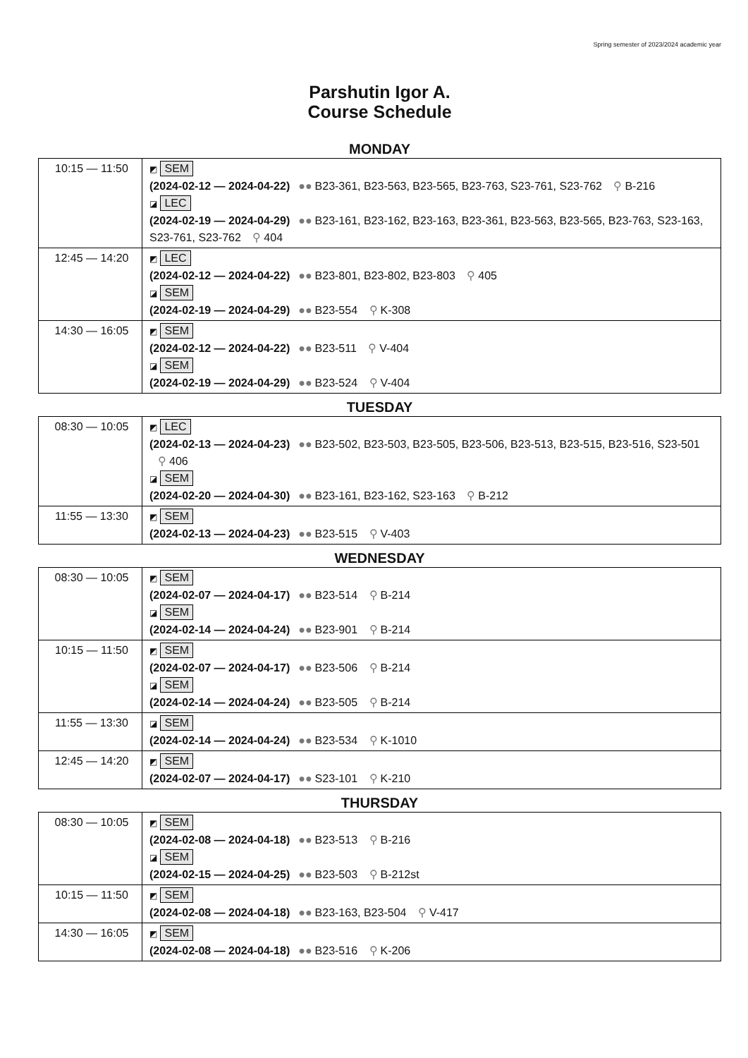Spring semester of 2023/2024 academic year
Parshutin Igor A.
Course Schedule
MONDAY
| 10:15 — 11:50 | ◩ SEM (2024-02-12 — 2024-04-22) ●● B23-361, B23-563, B23-565, B23-763, S23-761, S23-762 ⚲ B-216 ◪ LEC (2024-02-19 — 2024-04-29) ●● B23-161, B23-162, B23-163, B23-361, B23-563, B23-565, B23-763, S23-163, S23-761, S23-762 ⚲ 404 |
| 12:45 — 14:20 | ◩ LEC (2024-02-12 — 2024-04-22) ●● B23-801, B23-802, B23-803 ⚲ 405 ◪ SEM (2024-02-19 — 2024-04-29) ●● B23-554 ⚲ K-308 |
| 14:30 — 16:05 | ◩ SEM (2024-02-12 — 2024-04-22) ●● B23-511 ⚲ V-404 ◪ SEM (2024-02-19 — 2024-04-29) ●● B23-524 ⚲ V-404 |
TUESDAY
| 08:30 — 10:05 | ◩ LEC (2024-02-13 — 2024-04-23) ●● B23-502, B23-503, B23-505, B23-506, B23-513, B23-515, B23-516, S23-501 ⚲ 406 ◪ SEM (2024-02-20 — 2024-04-30) ●● B23-161, B23-162, S23-163 ⚲ B-212 |
| 11:55 — 13:30 | ◩ SEM (2024-02-13 — 2024-04-23) ●● B23-515 ⚲ V-403 |
WEDNESDAY
| 08:30 — 10:05 | ◩ SEM (2024-02-07 — 2024-04-17) ●● B23-514 ⚲ B-214 ◪ SEM (2024-02-14 — 2024-04-24) ●● B23-901 ⚲ B-214 |
| 10:15 — 11:50 | ◩ SEM (2024-02-07 — 2024-04-17) ●● B23-506 ⚲ B-214 ◪ SEM (2024-02-14 — 2024-04-24) ●● B23-505 ⚲ B-214 |
| 11:55 — 13:30 | ◪ SEM (2024-02-14 — 2024-04-24) ●● B23-534 ⚲ K-1010 |
| 12:45 — 14:20 | ◩ SEM (2024-02-07 — 2024-04-17) ●● S23-101 ⚲ K-210 |
THURSDAY
| 08:30 — 10:05 | ◩ SEM (2024-02-08 — 2024-04-18) ●● B23-513 ⚲ B-216 ◪ SEM (2024-02-15 — 2024-04-25) ●● B23-503 ⚲ B-212st |
| 10:15 — 11:50 | ◩ SEM (2024-02-08 — 2024-04-18) ●● B23-163, B23-504 ⚲ V-417 |
| 14:30 — 16:05 | ◩ SEM (2024-02-08 — 2024-04-18) ●● B23-516 ⚲ K-206 |